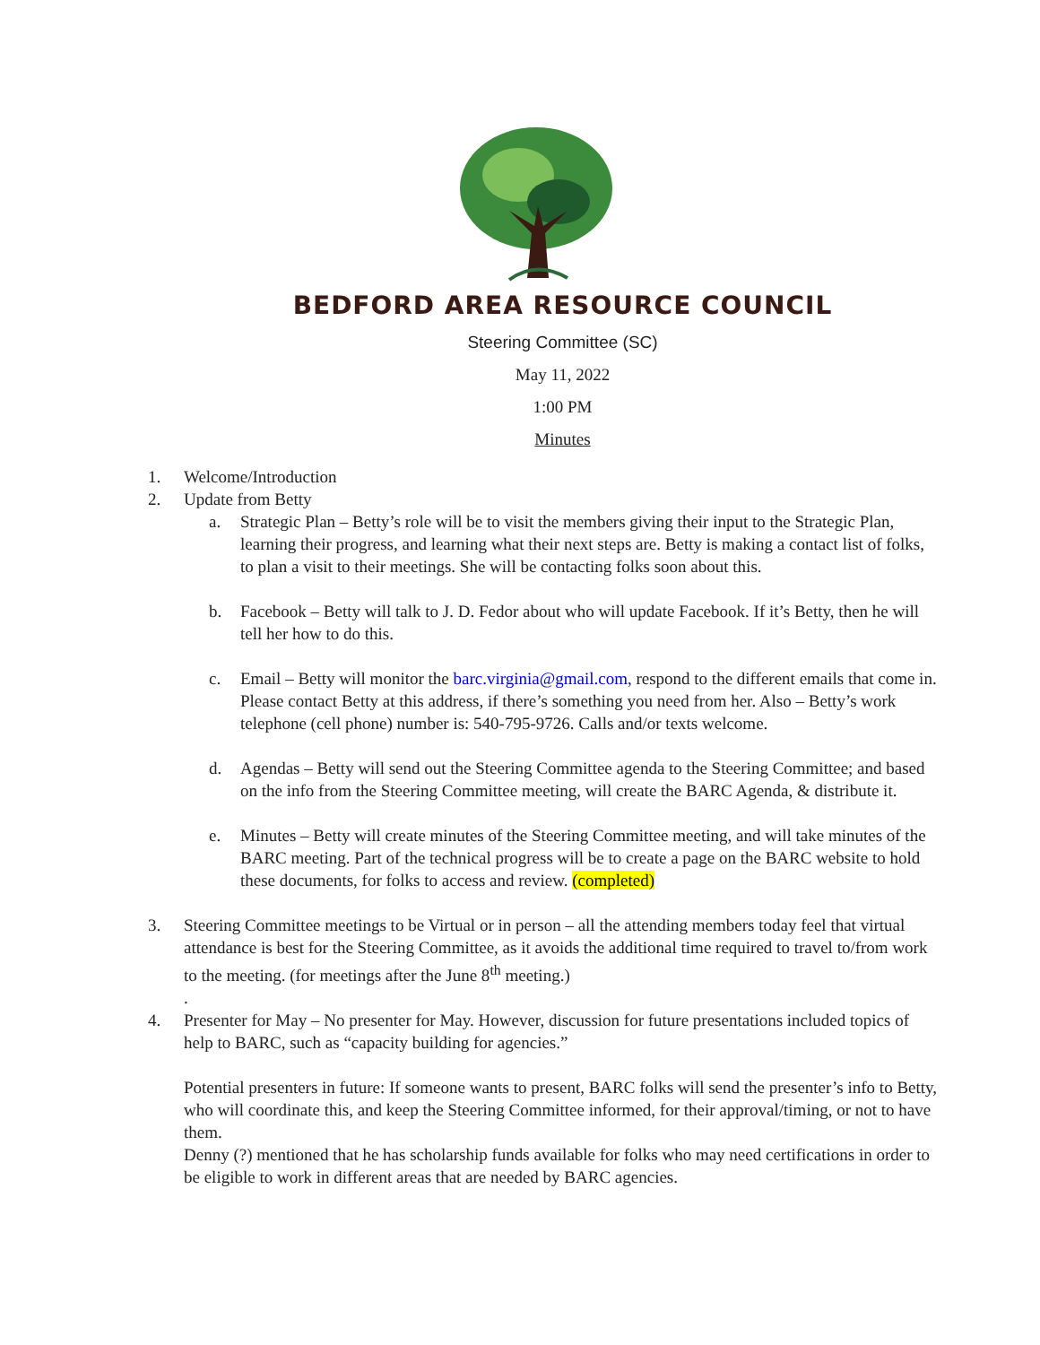BEDFORD AREA RESOURCE COUNCIL
Steering Committee (SC)
May 11, 2022
1:00 PM
Minutes
1. Welcome/Introduction
2. Update from Betty
a. Strategic Plan – Betty’s role will be to visit the members giving their input to the Strategic Plan, learning their progress, and learning what their next steps are. Betty is making a contact list of folks, to plan a visit to their meetings. She will be contacting folks soon about this.
b. Facebook – Betty will talk to J. D. Fedor about who will update Facebook. If it’s Betty, then he will tell her how to do this.
c. Email – Betty will monitor the barc.virginia@gmail.com, respond to the different emails that come in. Please contact Betty at this address, if there’s something you need from her. Also – Betty’s work telephone (cell phone) number is: 540-795-9726. Calls and/or texts welcome.
d. Agendas – Betty will send out the Steering Committee agenda to the Steering Committee; and based on the info from the Steering Committee meeting, will create the BARC Agenda, & distribute it.
e. Minutes – Betty will create minutes of the Steering Committee meeting, and will take minutes of the BARC meeting. Part of the technical progress will be to create a page on the BARC website to hold these documents, for folks to access and review. (completed)
3. Steering Committee meetings to be Virtual or in person – all the attending members today feel that virtual attendance is best for the Steering Committee, as it avoids the additional time required to travel to/from work to the meeting. (for meetings after the June 8<sup>th</sup> meeting.)
.
4. Presenter for May – No presenter for May. However, discussion for future presentations included topics of help to BARC, such as “capacity building for agencies.”
Potential presenters in future: If someone wants to present, BARC folks will send the presenter’s info to Betty, who will coordinate this, and keep the Steering Committee informed, for their approval/timing, or not to have them.
Denny (?) mentioned that he has scholarship funds available for folks who may need certifications in order to be eligible to work in different areas that are needed by BARC agencies.